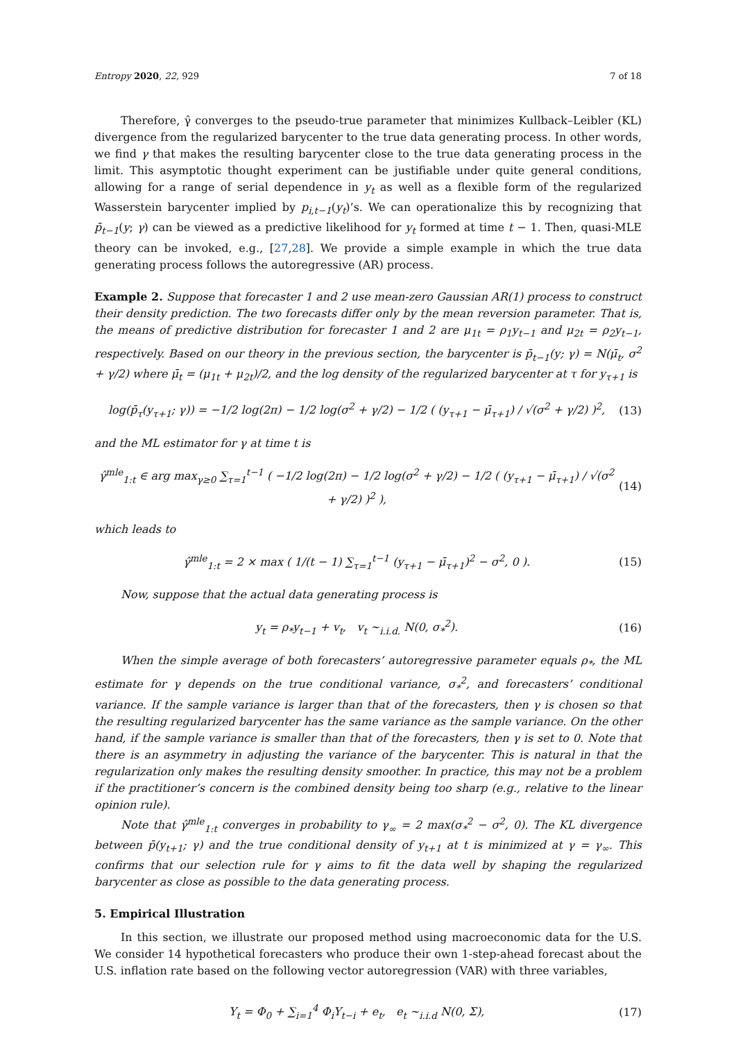Entropy 2020, 22, 929 7 of 18
Therefore, γ̂ converges to the pseudo-true parameter that minimizes Kullback–Leibler (KL) divergence from the regularized barycenter to the true data generating process. In other words, we find γ that makes the resulting barycenter close to the true data generating process in the limit. This asymptotic thought experiment can be justifiable under quite general conditions, allowing for a range of serial dependence in y<sub>t</sub> as well as a flexible form of the regularized Wasserstein barycenter implied by p<sub>i,t−1</sub>(y<sub>t</sub>)’s. We can operationalize this by recognizing that p̄<sub>t−1</sub>(y; γ) can be viewed as a predictive likelihood for y<sub>t</sub> formed at time t − 1. Then, quasi-MLE theory can be invoked, e.g., [27,28]. We provide a simple example in which the true data generating process follows the autoregressive (AR) process.
Example 2. Suppose that forecaster 1 and 2 use mean-zero Gaussian AR(1) process to construct their density prediction. The two forecasts differ only by the mean reversion parameter. That is, the means of predictive distribution for forecaster 1 and 2 are μ<sub>1t</sub> = ρ<sub>1</sub>y<sub>t−1</sub> and μ<sub>2t</sub> = ρ<sub>2</sub>y<sub>t−1</sub>, respectively. Based on our theory in the previous section, the barycenter is p̄<sub>t−1</sub>(y; γ) = N(μ̄<sub>t</sub>, σ<sup>2</sup> + γ/2) where μ̄<sub>t</sub> = (μ<sub>1t</sub> + μ<sub>2t</sub>)/2, and the log density of the regularized barycenter at τ for y<sub>τ+1</sub> is
log(p̄<sub>τ</sub>(y<sub>τ+1</sub>; γ)) = −1/2 log(2π) − 1/2 log(σ<sup>2</sup> + γ/2) − 1/2 ( (y<sub>τ+1</sub> − μ̄<sub>τ+1</sub>) / √(σ<sup>2</sup> + γ/2) )<sup>2</sup>, (13)
and the ML estimator for γ at time t is
γ̂<sup>mle</sup><sub>1:t</sub> ∈ arg max<sub>γ≥0</sub> ∑<sub>τ=1</sub><sup>t−1</sup> ( −1/2 log(2π) − 1/2 log(σ<sup>2</sup> + γ/2) − 1/2 ( (y<sub>τ+1</sub> − μ̄<sub>τ+1</sub>) / √(σ<sup>2</sup> + γ/2) )<sup>2</sup> ), (14)
which leads to
γ̂<sup>mle</sup><sub>1:t</sub> = 2 × max ( 1/(t − 1) ∑<sub>τ=1</sub><sup>t−1</sup> (y<sub>τ+1</sub> − μ̄<sub>τ+1</sub>)<sup>2</sup> − σ<sup>2</sup>, 0 ). (15)
Now, suppose that the actual data generating process is
y<sub>t</sub> = ρ<sub>*</sub>y<sub>t−1</sub> + v<sub>t</sub>, v<sub>t</sub> ∼<sub>i.i.d.</sub> N(0, σ<sub>*</sub><sup>2</sup>). (16)
When the simple average of both forecasters’ autoregressive parameter equals ρ<sub>*</sub>, the ML estimate for γ depends on the true conditional variance, σ<sub>*</sub><sup>2</sup>, and forecasters’ conditional variance. If the sample variance is larger than that of the forecasters, then γ is chosen so that the resulting regularized barycenter has the same variance as the sample variance. On the other hand, if the sample variance is smaller than that of the forecasters, then γ is set to 0. Note that there is an asymmetry in adjusting the variance of the barycenter. This is natural in that the regularization only makes the resulting density smoother. In practice, this may not be a problem if the practitioner’s concern is the combined density being too sharp (e.g., relative to the linear opinion rule).
Note that γ̂<sup>mle</sup><sub>1:t</sub> converges in probability to γ<sub>∞</sub> = 2 max(σ<sub>*</sub><sup>2</sup> − σ<sup>2</sup>, 0). The KL divergence between p̄(y<sub>t+1</sub>; γ) and the true conditional density of y<sub>t+1</sub> at t is minimized at γ = γ<sub>∞</sub>. This confirms that our selection rule for γ aims to fit the data well by shaping the regularized barycenter as close as possible to the data generating process.
5. Empirical Illustration
In this section, we illustrate our proposed method using macroeconomic data for the U.S. We consider 14 hypothetical forecasters who produce their own 1-step-ahead forecast about the U.S. inflation rate based on the following vector autoregression (VAR) with three variables,
Y<sub>t</sub> = Φ<sub>0</sub> + ∑<sub>i=1</sub><sup>4</sup> Φ<sub>i</sub>Y<sub>t−i</sub> + e<sub>t</sub>, e<sub>t</sub> ∼<sub>i.i.d</sub> N(0, Σ), (17)